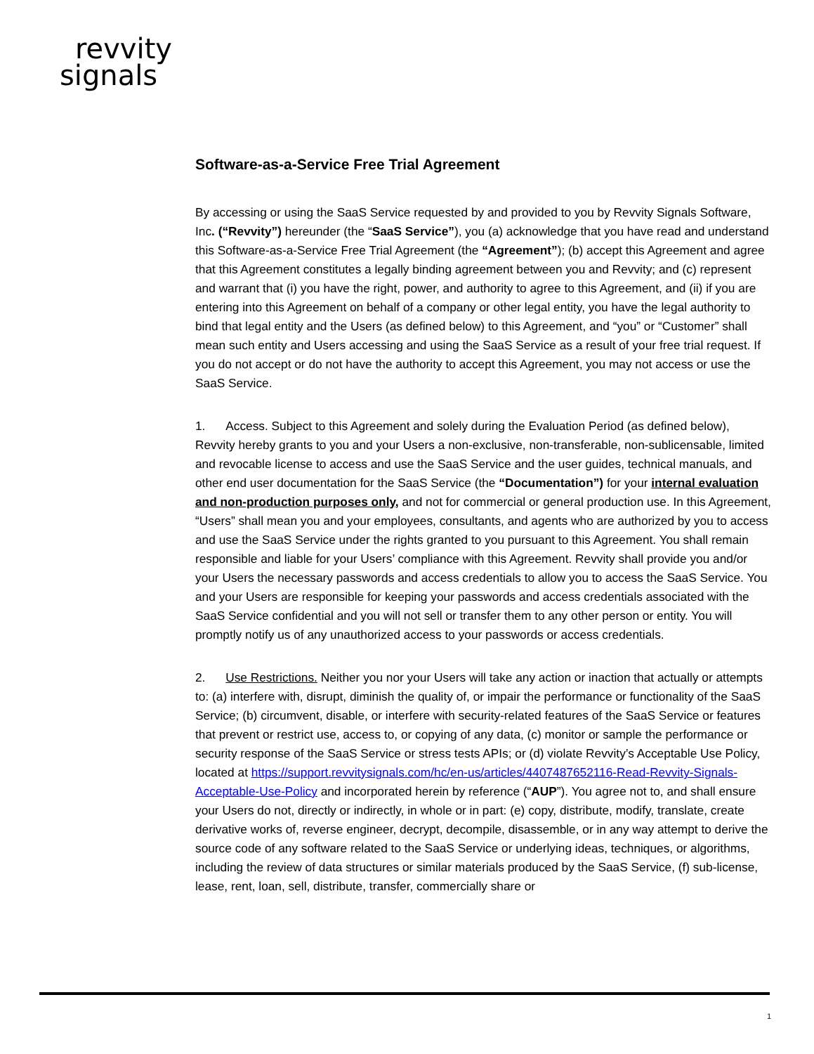revvity
signals
Software-as-a-Service Free Trial Agreement
By accessing or using the SaaS Service requested by and provided to you by Revvity Signals Software, Inc. (“Revvity”) hereunder (the “SaaS Service”), you (a) acknowledge that you have read and understand this Software-as-a-Service Free Trial Agreement (the “Agreement”); (b) accept this Agreement and agree that this Agreement constitutes a legally binding agreement between you and Revvity; and (c) represent and warrant that (i) you have the right, power, and authority to agree to this Agreement, and (ii) if you are entering into this Agreement on behalf of a company or other legal entity, you have the legal authority to bind that legal entity and the Users (as defined below) to this Agreement, and “you” or “Customer” shall mean such entity and Users accessing and using the SaaS Service as a result of your free trial request. If you do not accept or do not have the authority to accept this Agreement, you may not access or use the SaaS Service.
1. Access. Subject to this Agreement and solely during the Evaluation Period (as defined below), Revvity hereby grants to you and your Users a non-exclusive, non-transferable, non-sublicensable, limited and revocable license to access and use the SaaS Service and the user guides, technical manuals, and other end user documentation for the SaaS Service (the “Documentation”) for your internal evaluation and non-production purposes only, and not for commercial or general production use. In this Agreement, “Users” shall mean you and your employees, consultants, and agents who are authorized by you to access and use the SaaS Service under the rights granted to you pursuant to this Agreement. You shall remain responsible and liable for your Users’ compliance with this Agreement. Revvity shall provide you and/or your Users the necessary passwords and access credentials to allow you to access the SaaS Service. You and your Users are responsible for keeping your passwords and access credentials associated with the SaaS Service confidential and you will not sell or transfer them to any other person or entity. You will promptly notify us of any unauthorized access to your passwords or access credentials.
2. Use Restrictions. Neither you nor your Users will take any action or inaction that actually or attempts to: (a) interfere with, disrupt, diminish the quality of, or impair the performance or functionality of the SaaS Service; (b) circumvent, disable, or interfere with security-related features of the SaaS Service or features that prevent or restrict use, access to, or copying of any data, (c) monitor or sample the performance or security response of the SaaS Service or stress tests APIs; or (d) violate Revvity’s Acceptable Use Policy, located at https://support.revvitysignals.com/hc/en-us/articles/4407487652116-Read-Revvity-Signals-Acceptable-Use-Policy and incorporated herein by reference (“AUP”). You agree not to, and shall ensure your Users do not, directly or indirectly, in whole or in part: (e) copy, distribute, modify, translate, create derivative works of, reverse engineer, decrypt, decompile, disassemble, or in any way attempt to derive the source code of any software related to the SaaS Service or underlying ideas, techniques, or algorithms, including the review of data structures or similar materials produced by the SaaS Service, (f) sub-license, lease, rent, loan, sell, distribute, transfer, commercially share or
1